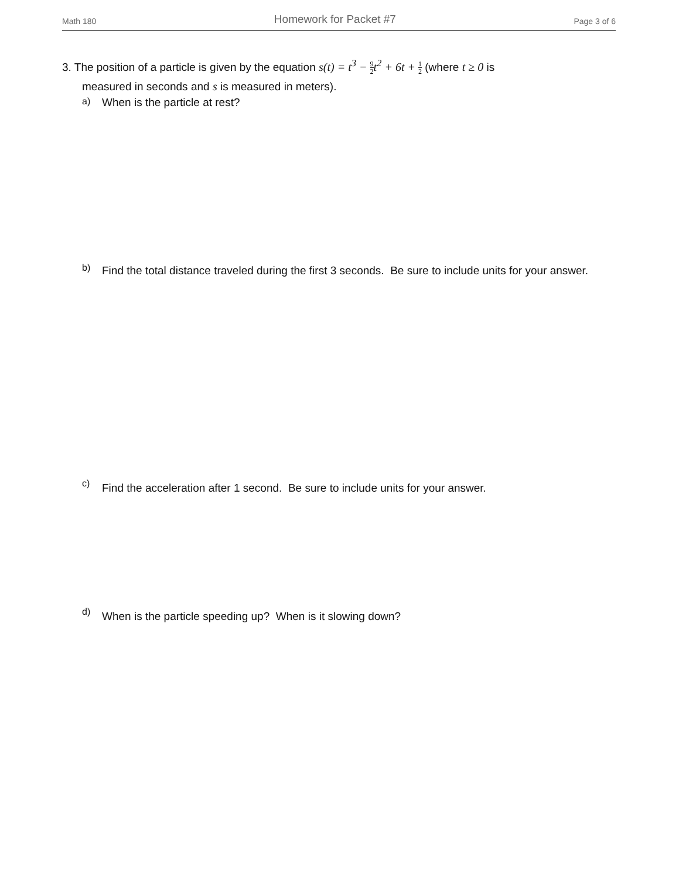Math 180 Homework for Packet #7 Page 3 of 6
3. The position of a particle is given by the equation s(t) = t<sup>3</sup> − 9 2 t<sup>2</sup> + 6t + 1 2 (where t ≥ 0 is
measured in seconds and s is measured in meters).
a)
When is the particle at rest?
b)
Find the total distance traveled during the first 3 seconds. Be sure to include units for your answer.
c)
Find the acceleration after 1 second. Be sure to include units for your answer.
d)
When is the particle speeding up? When is it slowing down?